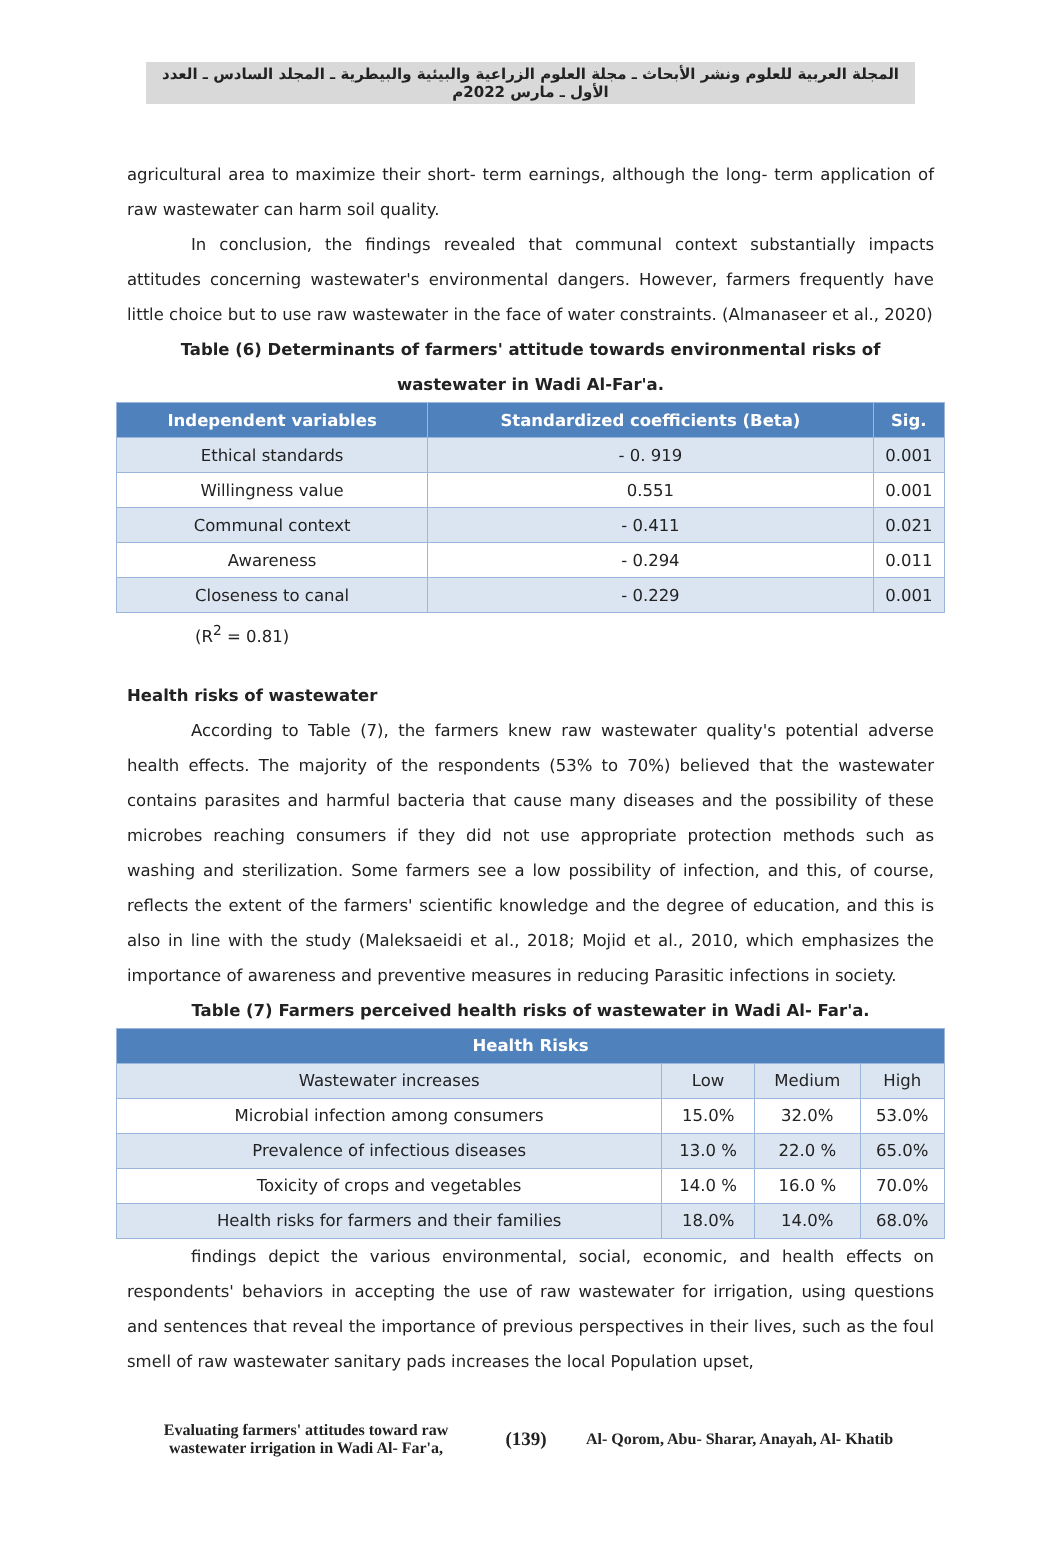المجلة العربية للعلوم ونشر الأبحاث ـ مجلة العلوم الزراعية والبيئية والبيطرية ـ المجلد السادس ـ العدد الأول ـ مارس 2022م
agricultural area to maximize their short- term earnings, although the long- term application of raw wastewater can harm soil quality.
In conclusion, the findings revealed that communal context substantially impacts attitudes concerning wastewater's environmental dangers. However, farmers frequently have little choice but to use raw wastewater in the face of water constraints. (Almanaseer et al., 2020)
Table (6) Determinants of farmers' attitude towards environmental risks of wastewater in Wadi Al-Far'a.
| Independent variables | Standardized coefficients (Beta) | Sig. |
| --- | --- | --- |
| Ethical standards | - 0. 919 | 0.001 |
| Willingness value | 0.551 | 0.001 |
| Communal context | - 0.411 | 0.021 |
| Awareness | - 0.294 | 0.011 |
| Closeness to canal | - 0.229 | 0.001 |
(R<sup>2</sup> = 0.81)
Health risks of wastewater
According to Table (7), the farmers knew raw wastewater quality's potential adverse health effects. The majority of the respondents (53% to 70%) believed that the wastewater contains parasites and harmful bacteria that cause many diseases and the possibility of these microbes reaching consumers if they did not use appropriate protection methods such as washing and sterilization. Some farmers see a low possibility of infection, and this, of course, reflects the extent of the farmers' scientific knowledge and the degree of education, and this is also in line with the study (Maleksaeidi et al., 2018; Mojid et al., 2010, which emphasizes the importance of awareness and preventive measures in reducing Parasitic infections in society.
Table (7) Farmers perceived health risks of wastewater in Wadi Al- Far'a.
| Health Risks | | | |
| --- | --- | --- | --- |
| Wastewater increases | Low | Medium | High |
| Microbial infection among consumers | 15.0% | 32.0% | 53.0% |
| Prevalence of infectious diseases | 13.0 % | 22.0 % | 65.0% |
| Toxicity of crops and vegetables | 14.0 % | 16.0 % | 70.0% |
| Health risks for farmers and their families | 18.0% | 14.0% | 68.0% |
findings depict the various environmental, social, economic, and health effects on respondents' behaviors in accepting the use of raw wastewater for irrigation, using questions and sentences that reveal the importance of previous perspectives in their lives, such as the foul smell of raw wastewater sanitary pads increases the local Population upset,
Evaluating farmers' attitudes toward raw wastewater irrigation in Wadi Al- Far'a,
(139)
Al- Qorom, Abu- Sharar, Anayah, Al- Khatib